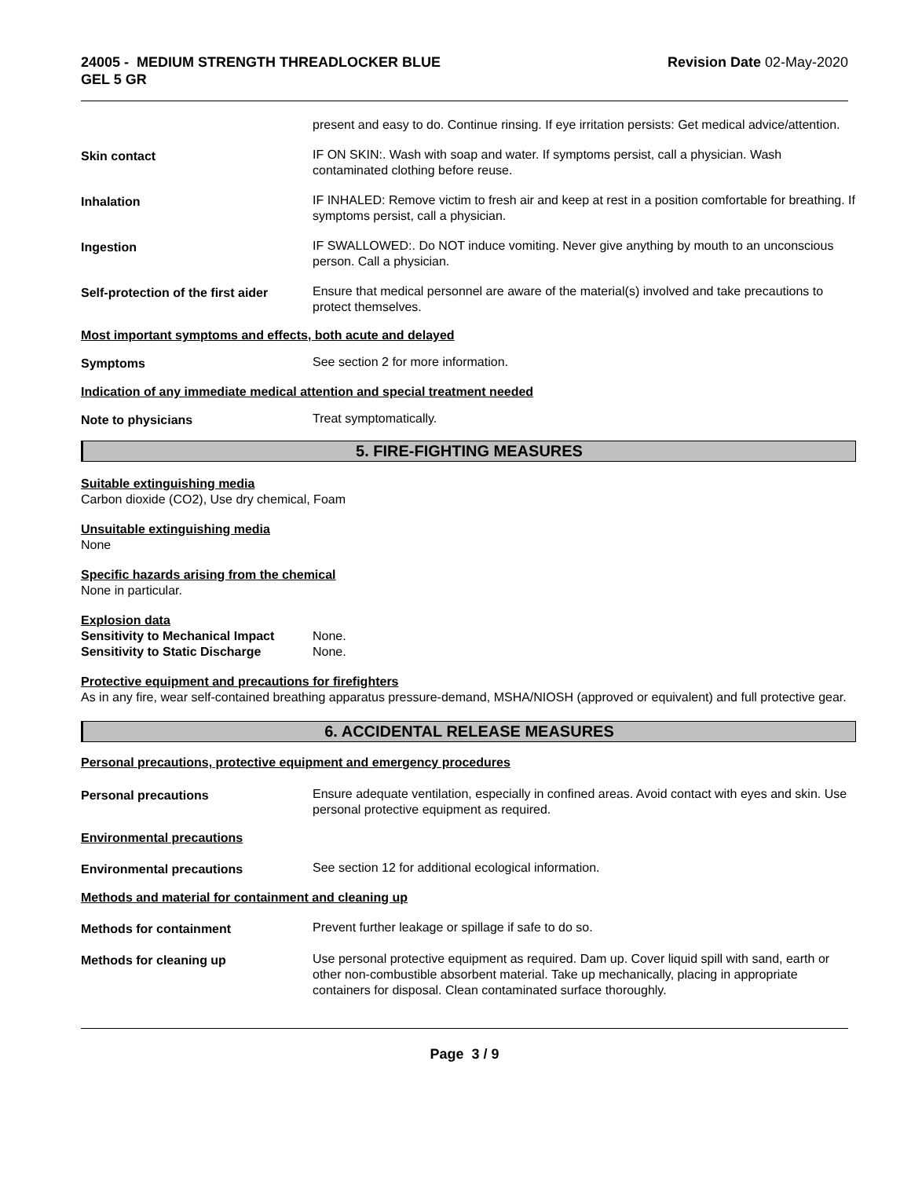24005 - MEDIUM STRENGTH THREADLOCKER BLUE
GEL 5 GR
Revision Date 02-May-2020
present and easy to do. Continue rinsing. If eye irritation persists: Get medical advice/attention.
Skin contact IF ON SKIN:. Wash with soap and water. If symptoms persist, call a physician. Wash contaminated clothing before reuse.
Inhalation IF INHALED: Remove victim to fresh air and keep at rest in a position comfortable for breathing. If symptoms persist, call a physician.
Ingestion IF SWALLOWED:. Do NOT induce vomiting. Never give anything by mouth to an unconscious person. Call a physician.
Self-protection of the first aider
Ensure that medical personnel are aware of the material(s) involved and take precautions to protect themselves.
Most important symptoms and effects, both acute and delayed
Symptoms See section 2 for more information.
Indication of any immediate medical attention and special treatment needed
Note to physicians Treat symptomatically.
5. FIRE-FIGHTING MEASURES
Suitable extinguishing media
Carbon dioxide (CO2), Use dry chemical, Foam
Unsuitable extinguishing media
None
Specific hazards arising from the chemical
None in particular.
Explosion data
Sensitivity to Mechanical Impact
None.
Sensitivity to Static Discharge
None.
Protective equipment and precautions for firefighters
As in any fire, wear self-contained breathing apparatus pressure-demand, MSHA/NIOSH (approved or equivalent) and full protective gear.
6. ACCIDENTAL RELEASE MEASURES
Personal precautions, protective equipment and emergency procedures
Personal precautions Ensure adequate ventilation, especially in confined areas. Avoid contact with eyes and skin. Use personal protective equipment as required.
Environmental precautions
Environmental precautions See section 12 for additional ecological information.
Methods and material for containment and cleaning up
Methods for containment Prevent further leakage or spillage if safe to do so.
Methods for cleaning up Use personal protective equipment as required. Dam up. Cover liquid spill with sand, earth or other non-combustible absorbent material. Take up mechanically, placing in appropriate containers for disposal. Clean contaminated surface thoroughly.
Page 3 / 9